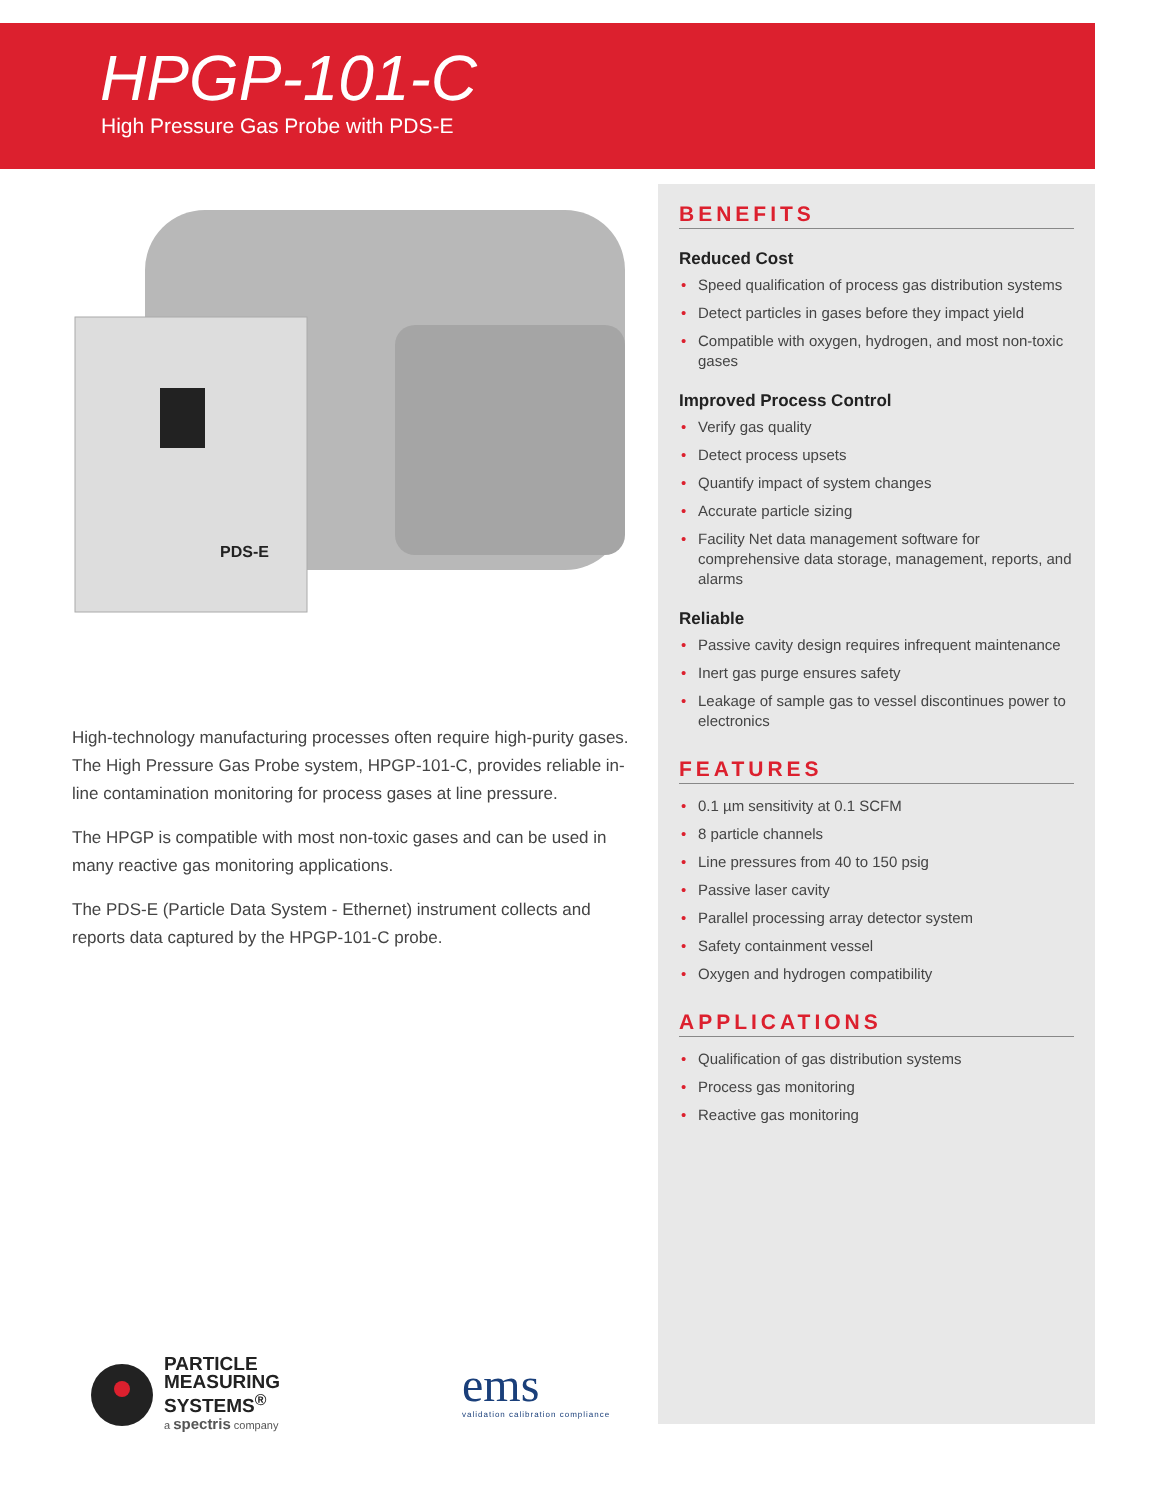HPGP-101-C
High Pressure Gas Probe with PDS-E
PDS-E
High-technology manufacturing processes often require high-purity gases. The High Pressure Gas Probe system, HPGP-101-C, provides reliable in-line contamination monitoring for process gases at line pressure.
The HPGP is compatible with most non-toxic gases and can be used in many reactive gas monitoring applications.
The PDS-E (Particle Data System - Ethernet) instrument collects and reports data captured by the HPGP-101-C probe.
BENEFITS
Reduced Cost
• Speed qualification of process gas distribution systems
• Detect particles in gases before they impact yield
• Compatible with oxygen, hydrogen, and most non-toxic gases
Improved Process Control
• Verify gas quality
• Detect process upsets
• Quantify impact of system changes
• Accurate particle sizing
• Facility Net data management software for comprehensive data storage, management, reports, and alarms
Reliable
• Passive cavity design requires infrequent maintenance
• Inert gas purge ensures safety
• Leakage of sample gas to vessel discontinues power to electronics
FEATURES
• 0.1 µm sensitivity at 0.1 SCFM
• 8 particle channels
• Line pressures from 40 to 150 psig
• Passive laser cavity
• Parallel processing array detector system
• Safety containment vessel
• Oxygen and hydrogen compatibility
APPLICATIONS
• Qualification of gas distribution systems
• Process gas monitoring
• Reactive gas monitoring
PARTICLE
MEASURING
SYSTEMS<sup>®</sup>
a spectris company
ems
validation calibration compliance